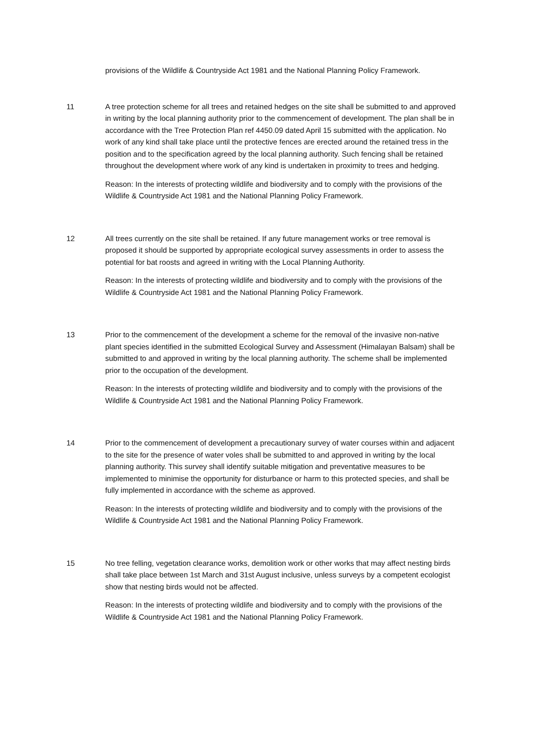provisions of the Wildlife & Countryside Act 1981 and the National Planning Policy Framework.
11 A tree protection scheme for all trees and retained hedges on the site shall be submitted to and approved in writing by the local planning authority prior to the commencement of development. The plan shall be in accordance with the Tree Protection Plan ref 4450.09 dated April 15 submitted with the application. No work of any kind shall take place until the protective fences are erected around the retained tress in the position and to the specification agreed by the local planning authority. Such fencing shall be retained throughout the development where work of any kind is undertaken in proximity to trees and hedging.
Reason: In the interests of protecting wildlife and biodiversity and to comply with the provisions of the Wildlife & Countryside Act 1981 and the National Planning Policy Framework.
12 All trees currently on the site shall be retained. If any future management works or tree removal is proposed it should be supported by appropriate ecological survey assessments in order to assess the potential for bat roosts and agreed in writing with the Local Planning Authority.
Reason: In the interests of protecting wildlife and biodiversity and to comply with the provisions of the Wildlife & Countryside Act 1981 and the National Planning Policy Framework.
13 Prior to the commencement of the development a scheme for the removal of the invasive non-native plant species identified in the submitted Ecological Survey and Assessment (Himalayan Balsam) shall be submitted to and approved in writing by the local planning authority. The scheme shall be implemented prior to the occupation of the development.
Reason: In the interests of protecting wildlife and biodiversity and to comply with the provisions of the Wildlife & Countryside Act 1981 and the National Planning Policy Framework.
14 Prior to the commencement of development a precautionary survey of water courses within and adjacent to the site for the presence of water voles shall be submitted to and approved in writing by the local planning authority. This survey shall identify suitable mitigation and preventative measures to be implemented to minimise the opportunity for disturbance or harm to this protected species, and shall be fully implemented in accordance with the scheme as approved.
Reason: In the interests of protecting wildlife and biodiversity and to comply with the provisions of the Wildlife & Countryside Act 1981 and the National Planning Policy Framework.
15 No tree felling, vegetation clearance works, demolition work or other works that may affect nesting birds shall take place between 1st March and 31st August inclusive, unless surveys by a competent ecologist show that nesting birds would not be affected.
Reason: In the interests of protecting wildlife and biodiversity and to comply with the provisions of the Wildlife & Countryside Act 1981 and the National Planning Policy Framework.